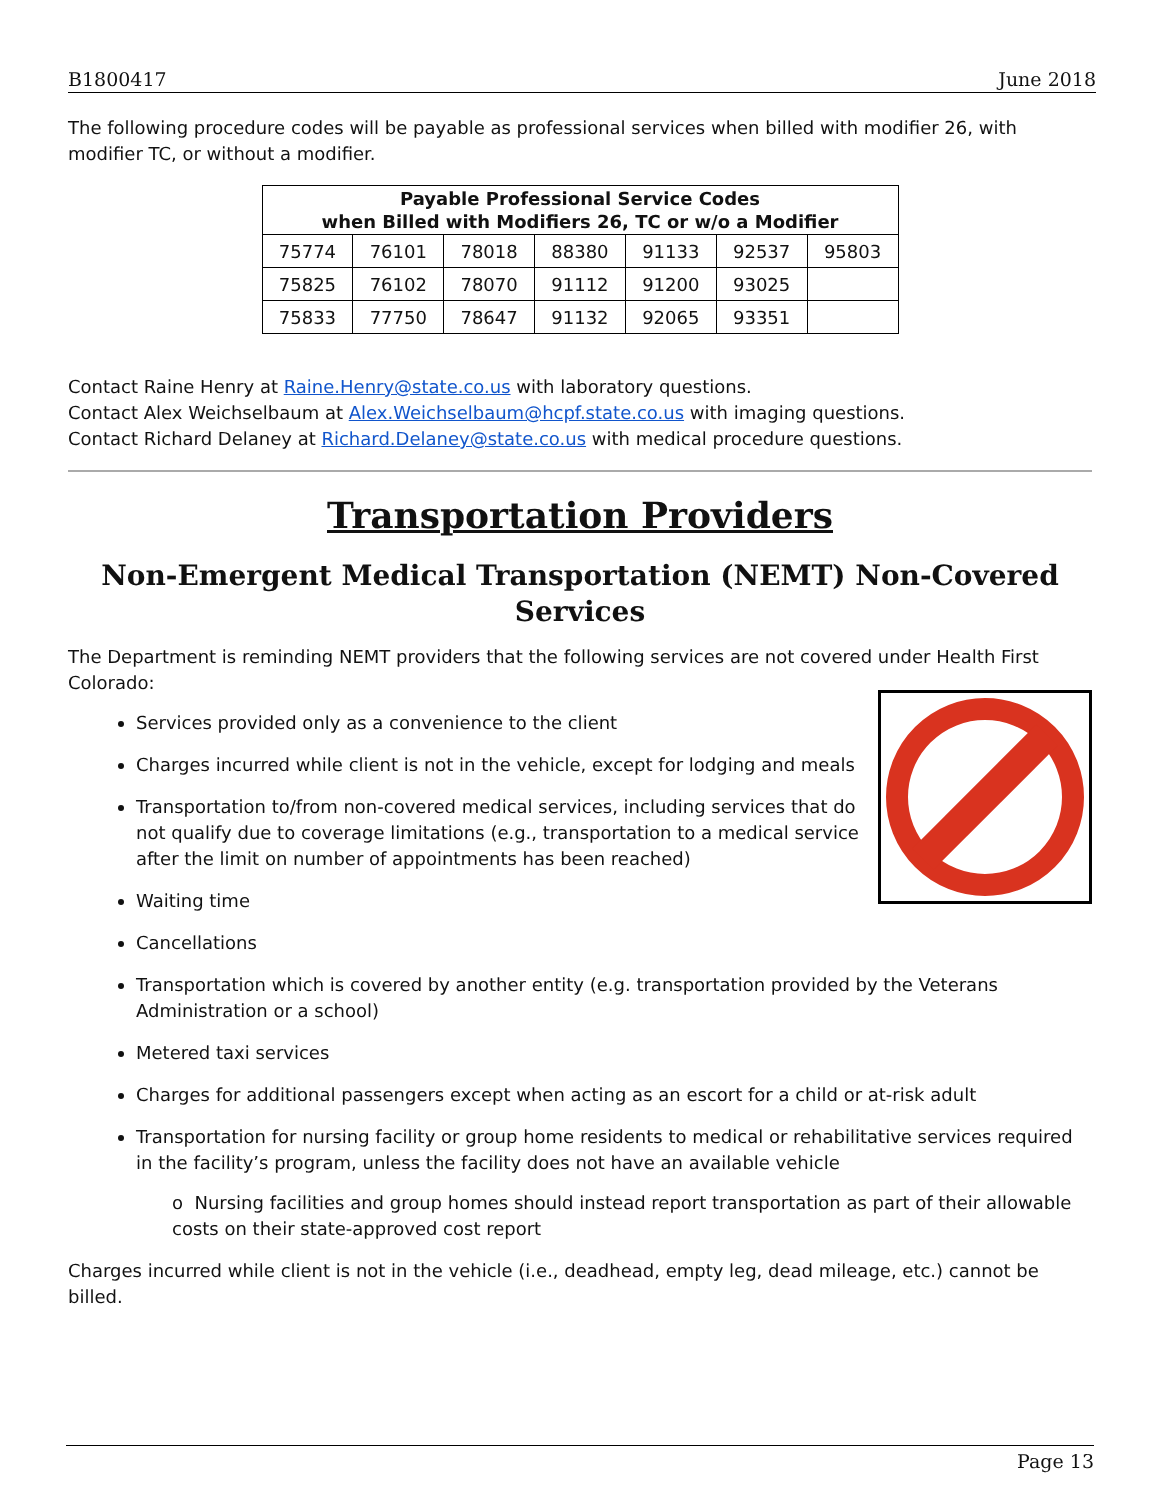B1800417 June 2018
The following procedure codes will be payable as professional services when billed with modifier 26, with modifier TC, or without a modifier.
| Payable Professional Service Codes when Billed with Modifiers 26, TC or w/o a Modifier | | | | | | |
| --- | --- | --- | --- | --- | --- | --- |
| 75774 | 76101 | 78018 | 88380 | 91133 | 92537 | 95803 |
| 75825 | 76102 | 78070 | 91112 | 91200 | 93025 | |
| 75833 | 77750 | 78647 | 91132 | 92065 | 93351 | |
Contact Raine Henry at Raine.Henry@state.co.us with laboratory questions.
Contact Alex Weichselbaum at Alex.Weichselbaum@hcpf.state.co.us with imaging questions.
Contact Richard Delaney at Richard.Delaney@state.co.us with medical procedure questions.
Transportation Providers
Non-Emergent Medical Transportation (NEMT) Non-Covered Services
The Department is reminding NEMT providers that the following services are not covered under Health First Colorado:
Services provided only as a convenience to the client
Charges incurred while client is not in the vehicle, except for lodging and meals
Transportation to/from non-covered medical services, including services that do not qualify due to coverage limitations (e.g., transportation to a medical service after the limit on number of appointments has been reached)
Waiting time
Cancellations
Transportation which is covered by another entity (e.g. transportation provided by the Veterans Administration or a school)
Metered taxi services
Charges for additional passengers except when acting as an escort for a child or at-risk adult
Transportation for nursing facility or group home residents to medical or rehabilitative services required in the facility’s program, unless the facility does not have an available vehicle
o Nursing facilities and group homes should instead report transportation as part of their allowable costs on their state-approved cost report
Charges incurred while client is not in the vehicle (i.e., deadhead, empty leg, dead mileage, etc.) cannot be billed.
Page 13